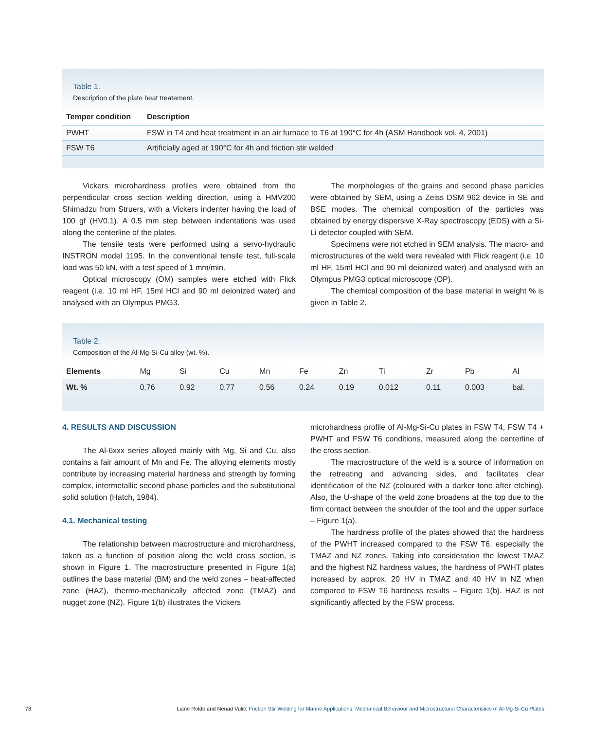Table 1.
Description of the plate heat treatement.
| Temper condition | Description |
| --- | --- |
| PWHT | FSW in T4 and heat treatment in an air furnace to T6 at 190°C for 4h (ASM Handbook vol. 4, 2001) |
| FSW T6 | Artificially aged at 190°C for 4h and friction stir welded |
Vickers microhardness profiles were obtained from the perpendicular cross section welding direction, using a HMV200 Shimadzu from Struers, with a Vickers indenter having the load of 100 gf (HV0.1). A 0.5 mm step between indentations was used along the centerline of the plates.
The tensile tests were performed using a servo-hydraulic INSTRON model 1195. In the conventional tensile test, full-scale load was 50 kN, with a test speed of 1 mm/min.
Optical microscopy (OM) samples were etched with Flick reagent (i.e. 10 ml HF, 15ml HCl and 90 ml deionized water) and analysed with an Olympus PMG3.
The morphologies of the grains and second phase particles were obtained by SEM, using a Zeiss DSM 962 device in SE and BSE modes. The chemical composition of the particles was obtained by energy dispersive X-Ray spectroscopy (EDS) with a Si-Li detector coupled with SEM.
Specimens were not etched in SEM analysis. The macro- and microstructures of the weld were revealed with Flick reagent (i.e. 10 ml HF, 15ml HCl and 90 ml deionized water) and analysed with an Olympus PMG3 optical microscope (OP).
The chemical composition of the base material in weight % is given in Table 2.
Table 2.
Composition of the Al-Mg-Si-Cu alloy (wt. %).
| Elements | Mg | Si | Cu | Mn | Fe | Zn | Ti | Zr | Pb | Al |
| Wt. % | 0.76 | 0.92 | 0.77 | 0.56 | 0.24 | 0.19 | 0.012 | 0.11 | 0.003 | bal. |
4. RESULTS AND DISCUSSION
The Al-6xxx series alloyed mainly with Mg, Si and Cu, also contains a fair amount of Mn and Fe. The alloying elements mostly contribute by increasing material hardness and strength by forming complex, intermetallic second phase particles and the substitutional solid solution (Hatch, 1984).
4.1. Mechanical testing
The relationship between macrostructure and microhardness, taken as a function of position along the weld cross section, is shown in Figure 1. The macrostructure presented in Figure 1(a) outlines the base material (BM) and the weld zones – heat-affected zone (HAZ), thermo-mechanically affected zone (TMAZ) and nugget zone (NZ). Figure 1(b) illustrates the Vickers
microhardness profile of Al-Mg-Si-Cu plates in FSW T4, FSW T4 + PWHT and FSW T6 conditions, measured along the centerline of the cross section.
The macrostructure of the weld is a source of information on the retreating and advancing sides, and facilitates clear identification of the NZ (coloured with a darker tone after etching). Also, the U-shape of the weld zone broadens at the top due to the firm contact between the shoulder of the tool and the upper surface – Figure 1(a).
The hardness profile of the plates showed that the hardness of the PWHT increased compared to the FSW T6, especially the TMAZ and NZ zones. Taking into consideration the lowest TMAZ and the highest NZ hardness values, the hardness of PWHT plates increased by approx. 20 HV in TMAZ and 40 HV in NZ when compared to FSW T6 hardness results – Figure 1(b). HAZ is not significantly affected by the FSW process.
78 Liane Roldo and Nenad Vulić: Friction Stir Welding for Marine Applications: Mechanical Behaviour and Microstructural Characteristics of Al-Mg-Si-Cu Plates